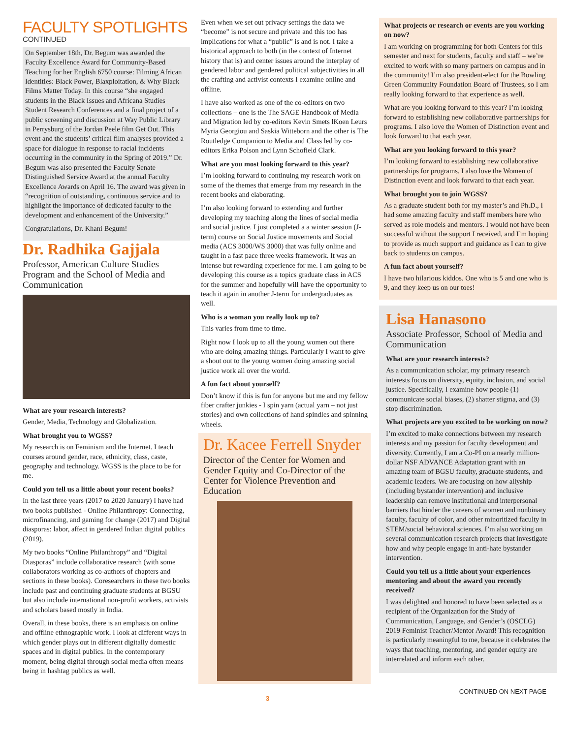FACULTY SPOTLIGHTS CONTINUED
On September 18th, Dr. Begum was awarded the Faculty Excellence Award for Community-Based Teaching for her English 6750 course: Filming African Identities: Black Power, Blaxploitation, & Why Black Films Matter Today. In this course “she engaged students in the Black Issues and Africana Studies Student Research Conferences and a final project of a public screening and discussion at Way Public Library in Perrysburg of the Jordan Peele film Get Out. This event and the students’ critical film analyses provided a space for dialogue in response to racial incidents occurring in the community in the Spring of 2019.” Dr. Begum was also presented the Faculty Senate Distinguished Service Award at the annual Faculty Excellence Awards on April 16. The award was given in “recognition of outstanding, continuous service and to highlight the importance of dedicated faculty to the development and enhancement of the University.”
Congratulations, Dr. Khani Begum!
Dr. Radhika Gajjala
Professor, American Culture Studies Program and the School of Media and Communication
What are your research interests?
Gender, Media, Technology and Globalization.
What brought you to WGSS?
My research is on Feminism and the Internet. I teach courses around gender, race, ethnicity, class, caste, geography and technology. WGSS is the place to be for me.
Could you tell us a little about your recent books?
In the last three years (2017 to 2020 January) I have had two books published - Online Philanthropy: Connecting, microfinancing, and gaming for change (2017) and Digital diasporas: labor, affect in gendered Indian digital publics (2019).
My two books “Online Philanthropy” and “Digital Diasporas” include collaborative research (with some collaborators working as co-authors of chapters and sections in these books). Coresearchers in these two books include past and continuing graduate students at BGSU but also include international non-profit workers, activists and scholars based mostly in India.
Overall, in these books, there is an emphasis on online and offline ethnographic work. I look at different ways in which gender plays out in different digitally domestic spaces and in digital publics. In the contemporary moment, being digital through social media often means being in hashtag publics as well.
Even when we set out privacy settings the data we “become” is not secure and private and this too has implications for what a “public” is and is not. I take a historical approach to both (in the context of Internet history that is) and center issues around the interplay of gendered labor and gendered political subjectivities in all the crafting and activist contexts I examine online and offline.
I have also worked as one of the co-editors on two collections – one is the The SAGE Handbook of Media and Migration led by co-editors Kevin Smets lKoen Leurs Myria Georgiou and Saskia Witteborn and the other is The Routledge Companion to Media and Class led by co-editors Erika Polson and Lynn Schofield Clark.
What are you most looking forward to this year?
I’m looking forward to continuing my research work on some of the themes that emerge from my research in the recent books and elaborating.
I’m also looking forward to extending and further developing my teaching along the lines of social media and social justice. I just completed a a winter session (J-term) course on Social Justice movements and Social media (ACS 3000/WS 3000) that was fully online and taught in a fast pace three weeks framework. It was an intense but rewarding experience for me. I am going to be developing this course as a topics graduate class in ACS for the summer and hopefully will have the opportunity to teach it again in another J-term for undergraduates as well.
Who is a woman you really look up to?
This varies from time to time.
Right now I look up to all the young women out there who are doing amazing things. Particularly I want to give a shout out to the young women doing amazing social justice work all over the world.
A fun fact about yourself?
Don’t know if this is fun for anyone but me and my fellow fiber crafter junkies - I spin yarn (actual yarn – not just stories) and own collections of hand spindles and spinning wheels.
Dr. Kacee Ferrell Snyder
Director of the Center for Women and Gender Equity and Co-Director of the Center for Violence Prevention and Education
What projects or research or events are you working on now?
I am working on programming for both Centers for this semester and next for students, faculty and staff – we’re excited to work with so many partners on campus and in the community! I’m also president-elect for the Bowling Green Community Foundation Board of Trustees, so I am really looking forward to that experience as well.
What are you looking forward to this year? I’m looking forward to establishing new collaborative partnerships for programs. I also love the Women of Distinction event and look forward to that each year.
What are you looking forward to this year?
I’m looking forward to establishing new collaborative partnerships for programs. I also love the Women of Distinction event and look forward to that each year.
What brought you to join WGSS?
As a graduate student both for my master’s and Ph.D., I had some amazing faculty and staff members here who served as role models and mentors. I would not have been successful without the support I received, and I’m hoping to provide as much support and guidance as I can to give back to students on campus.
A fun fact about yourself?
I have two hilarious kiddos. One who is 5 and one who is 9, and they keep us on our toes!
Lisa Hanasono
Associate Professor, School of Media and Communication
What are your research interests?
As a communication scholar, my primary research interests focus on diversity, equity, inclusion, and social justice. Specifically, I examine how people (1) communicate social biases, (2) shatter stigma, and (3) stop discrimination.
What projects are you excited to be working on now?
I’m excited to make connections between my research interests and my passion for faculty development and diversity. Currently, I am a Co-PI on a nearly million-dollar NSF ADVANCE Adaptation grant with an amazing team of BGSU faculty, graduate students, and academic leaders. We are focusing on how allyship (including bystander intervention) and inclusive leadership can remove institutional and interpersonal barriers that hinder the careers of women and nonbinary faculty, faculty of color, and other minoritized faculty in STEM/social behavioral sciences. I’m also working on several communication research projects that investigate how and why people engage in anti-hate bystander intervention.
Could you tell us a little about your experiences mentoring and about the award you recently received?
I was delighted and honored to have been selected as a recipient of the Organization for the Study of Communication, Language, and Gender’s (OSCLG) 2019 Feminist Teacher/Mentor Award! This recognition is particularly meaningful to me, because it celebrates the ways that teaching, mentoring, and gender equity are interrelated and inform each other.
3 CONTINUED ON NEXT PAGE